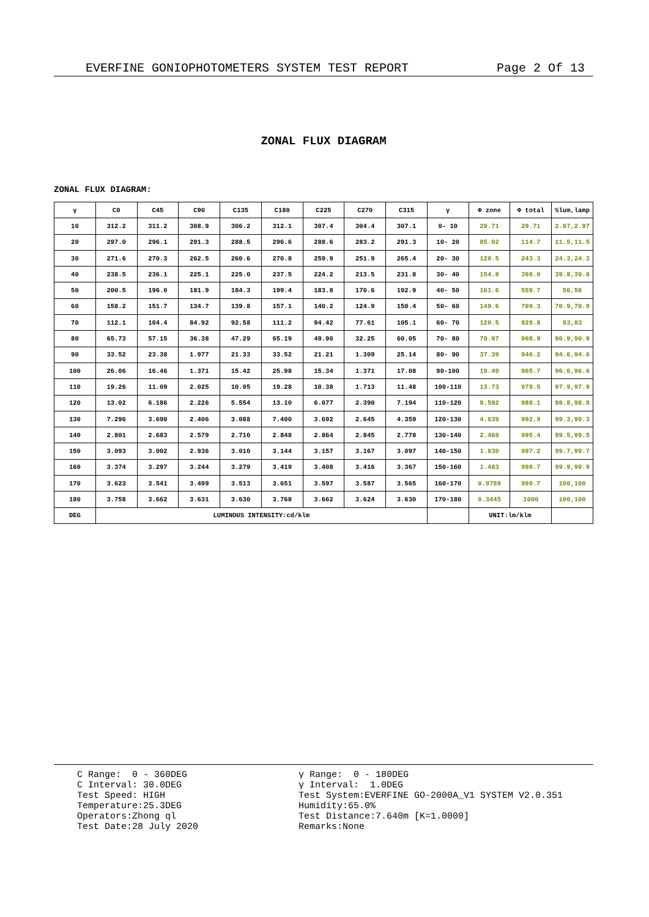EVERFINE GONIOPHOTOMETERS SYSTEM TEST REPORT Page 2 Of 13
ZONAL FLUX DIAGRAM
ZONAL FLUX DIAGRAM:
| γ | C0 | C45 | C90 | C135 | C180 | C225 | C270 | C315 | γ | Φ zone | Φ total | %lum,lamp |
| --- | --- | --- | --- | --- | --- | --- | --- | --- | --- | --- | --- | --- |
| 10 | 312.2 | 311.2 | 308.9 | 306.2 | 312.1 | 307.4 | 304.4 | 307.1 | 0- 10 | 29.71 | 29.71 | 2.97,2.97 |
| 20 | 297.0 | 296.1 | 291.3 | 288.5 | 296.6 | 288.6 | 283.2 | 291.3 | 10- 20 | 85.02 | 114.7 | 11.5,11.5 |
| 30 | 271.6 | 270.3 | 262.5 | 260.6 | 270.8 | 259.9 | 251.9 | 265.4 | 20- 30 | 128.5 | 243.3 | 24.3,24.3 |
| 40 | 238.5 | 236.1 | 225.1 | 225.0 | 237.5 | 224.2 | 213.5 | 231.8 | 30- 40 | 154.8 | 398.0 | 39.8,39.8 |
| 50 | 200.5 | 196.0 | 181.9 | 184.3 | 199.4 | 183.8 | 170.6 | 192.9 | 40- 50 | 161.6 | 559.7 | 56,56 |
| 60 | 158.2 | 151.7 | 134.7 | 139.8 | 157.1 | 140.2 | 124.9 | 150.4 | 50- 60 | 149.6 | 709.3 | 70.9,70.9 |
| 70 | 112.1 | 104.4 | 84.92 | 92.58 | 111.2 | 94.42 | 77.61 | 105.1 | 60- 70 | 120.5 | 829.8 | 83,83 |
| 80 | 65.73 | 57.15 | 36.38 | 47.29 | 65.19 | 49.90 | 32.25 | 60.05 | 70- 80 | 79.07 | 908.9 | 90.9,90.9 |
| 90 | 33.52 | 23.38 | 1.977 | 21.33 | 33.52 | 21.21 | 1.309 | 25.14 | 80- 90 | 37.39 | 946.2 | 94.6,94.6 |
| 100 | 26.06 | 16.46 | 1.371 | 15.42 | 25.98 | 15.34 | 1.371 | 17.08 | 90-100 | 19.49 | 965.7 | 96.6,96.6 |
| 110 | 19.26 | 11.09 | 2.025 | 10.05 | 19.28 | 10.38 | 1.713 | 11.48 | 100-110 | 13.73 | 979.5 | 97.9,97.9 |
| 120 | 13.02 | 6.186 | 2.226 | 5.554 | 13.10 | 6.077 | 2.390 | 7.194 | 110-120 | 8.592 | 988.1 | 98.8,98.8 |
| 130 | 7.296 | 3.690 | 2.406 | 3.088 | 7.400 | 3.692 | 2.645 | 4.359 | 120-130 | 4.839 | 992.9 | 99.3,99.3 |
| 140 | 2.801 | 2.683 | 2.579 | 2.710 | 2.848 | 2.864 | 2.845 | 2.778 | 130-140 | 2.469 | 995.4 | 99.5,99.5 |
| 150 | 3.093 | 3.002 | 2.936 | 3.010 | 3.144 | 3.157 | 3.167 | 3.097 | 140-150 | 1.830 | 997.2 | 99.7,99.7 |
| 160 | 3.374 | 3.297 | 3.244 | 3.279 | 3.419 | 3.408 | 3.416 | 3.367 | 150-160 | 1.483 | 998.7 | 99.9,99.9 |
| 170 | 3.623 | 3.541 | 3.499 | 3.513 | 3.651 | 3.597 | 3.587 | 3.565 | 160-170 | 0.9789 | 999.7 | 100,100 |
| 180 | 3.758 | 3.662 | 3.631 | 3.630 | 3.768 | 3.662 | 3.624 | 3.630 | 170-180 | 0.3445 | 1000 | 100,100 |
| DEG | LUMINOUS INTENSITY:cd/klm | | | | | | | | | UNIT:lm/klm | | |
C Range: 0 - 360DEG C Interval: 30.0DEG Test Speed: HIGH Temperature:25.3DEG Operators:Zhong ql Test Date:28 July 2020
γ Range: 0 - 180DEG γ Interval: 1.0DEG Test System:EVERFINE GO-2000A_V1 SYSTEM V2.0.351 Humidity:65.0% Test Distance:7.640m [K=1.0000] Remarks:None